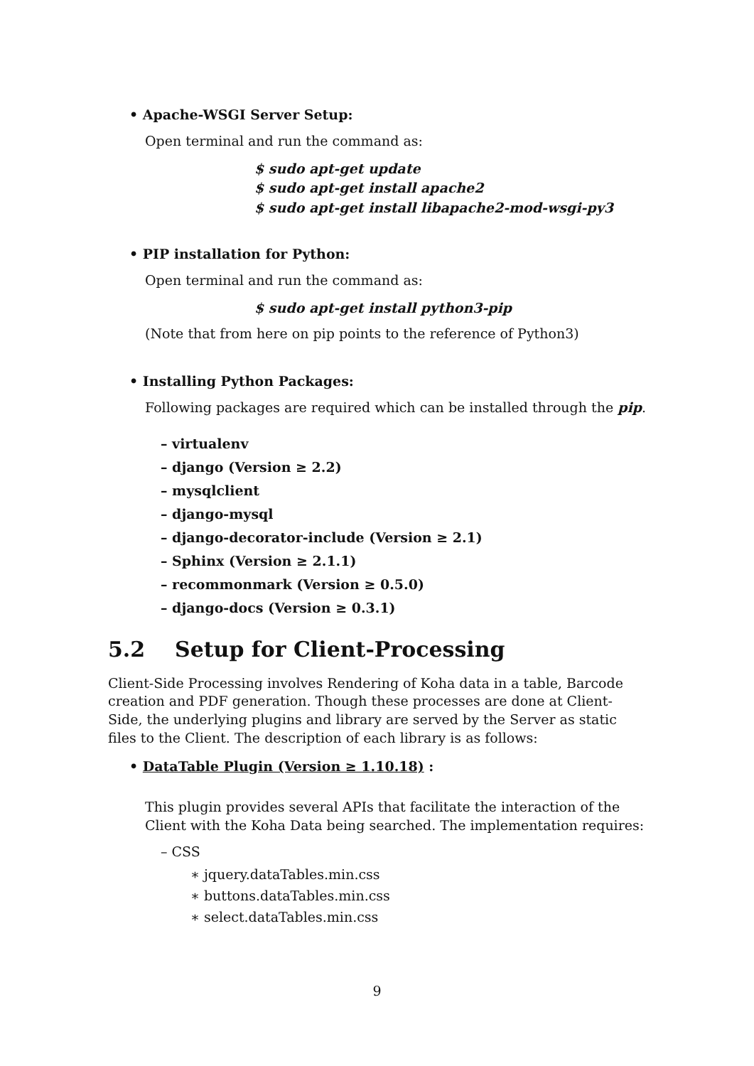• Apache-WSGI Server Setup:
Open terminal and run the command as:
$ sudo apt-get update
$ sudo apt-get install apache2
$ sudo apt-get install libapache2-mod-wsgi-py3
• PIP installation for Python:
Open terminal and run the command as:
$ sudo apt-get install python3-pip
(Note that from here on pip points to the reference of Python3)
• Installing Python Packages:
Following packages are required which can be installed through the pip.
– virtualenv
– django (Version ≥ 2.2)
– mysqlclient
– django-mysql
– django-decorator-include (Version ≥ 2.1)
– Sphinx (Version ≥ 2.1.1)
– recommonmark (Version ≥ 0.5.0)
– django-docs (Version ≥ 0.3.1)
5.2 Setup for Client-Processing
Client-Side Processing involves Rendering of Koha data in a table, Barcode creation and PDF generation. Though these processes are done at Client-Side, the underlying plugins and library are served by the Server as static files to the Client. The description of each library is as follows:
• DataTable Plugin (Version ≥ 1.10.18) :
This plugin provides several APIs that facilitate the interaction of the Client with the Koha Data being searched. The implementation requires:
– CSS
∗ jquery.dataTables.min.css
∗ buttons.dataTables.min.css
∗ select.dataTables.min.css
9